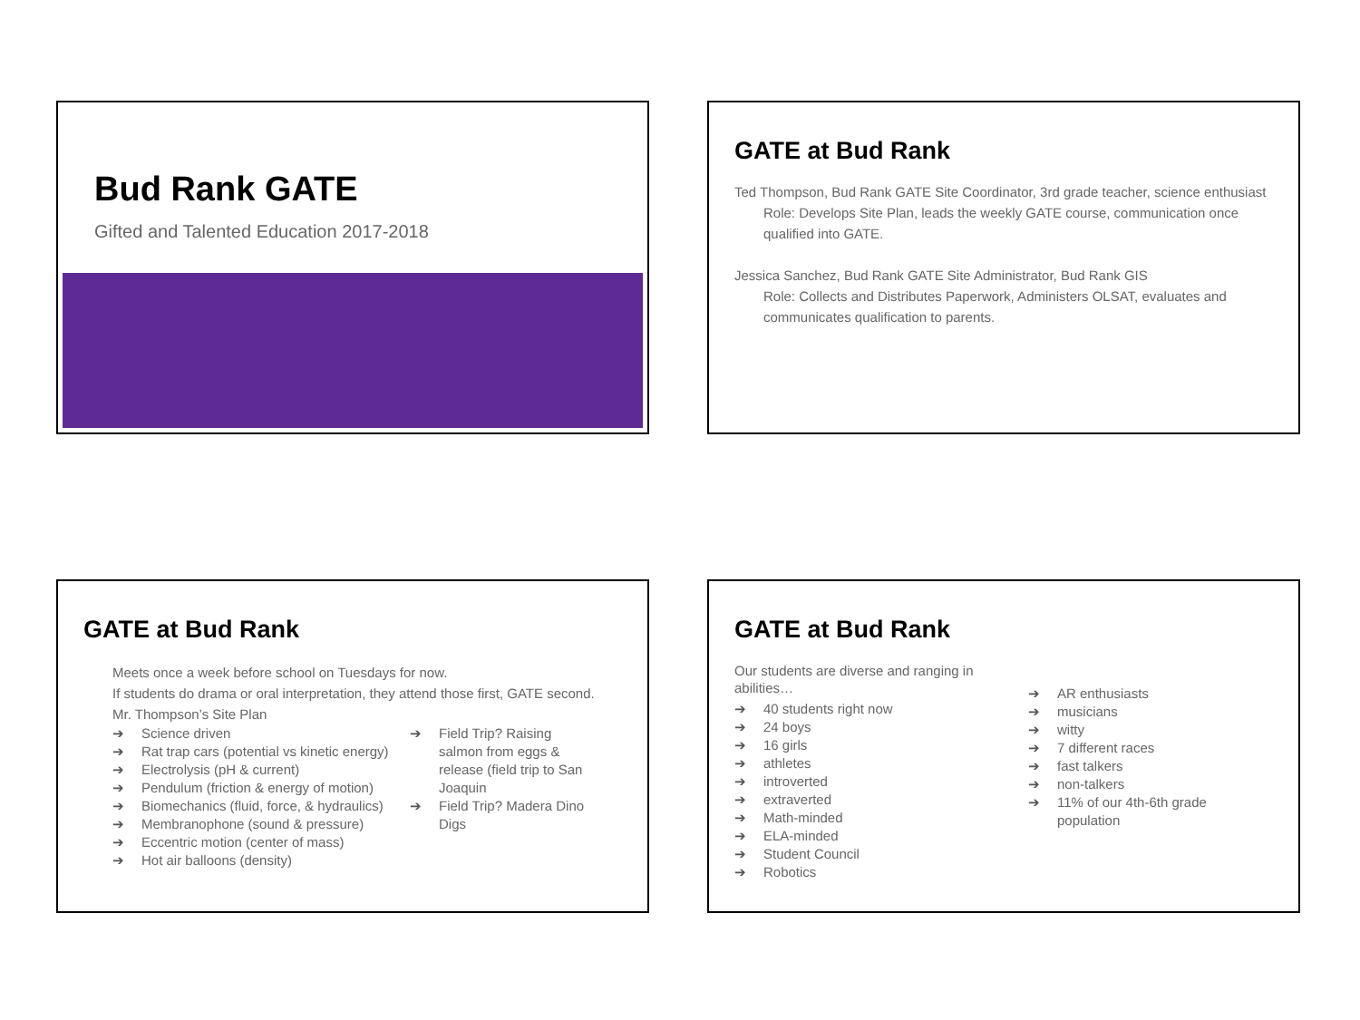Bud Rank GATE
Gifted and Talented Education 2017-2018
GATE at Bud Rank
Ted Thompson, Bud Rank GATE Site Coordinator, 3rd grade teacher, science enthusiast
Role: Develops Site Plan, leads the weekly GATE course, communication once qualified into GATE.
Jessica Sanchez, Bud Rank GATE Site Administrator, Bud Rank GIS
Role: Collects and Distributes Paperwork, Administers OLSAT, evaluates and communicates qualification to parents.
GATE at Bud Rank
Meets once a week before school on Tuesdays for now.
If students do drama or oral interpretation, they attend those first, GATE second.
Mr. Thompson’s Site Plan
➔ Science driven
➔ Rat trap cars (potential vs kinetic energy)
➔ Electrolysis (pH & current)
➔ Pendulum (friction & energy of motion)
➔ Biomechanics (fluid, force, & hydraulics)
➔ Membranophone (sound & pressure)
➔ Eccentric motion (center of mass)
➔ Hot air balloons (density)
➔ Field Trip? Raising salmon from eggs & release (field trip to San Joaquin
➔ Field Trip? Madera Dino Digs
GATE at Bud Rank
Our students are diverse and ranging in abilities…
➔ 40 students right now
➔ 24 boys
➔ 16 girls
➔ athletes
➔ introverted
➔ extraverted
➔ Math-minded
➔ ELA-minded
➔ Student Council
➔ Robotics
➔ AR enthusiasts
➔ musicians
➔ witty
➔ 7 different races
➔ fast talkers
➔ non-talkers
➔ 11% of our 4th-6th grade population